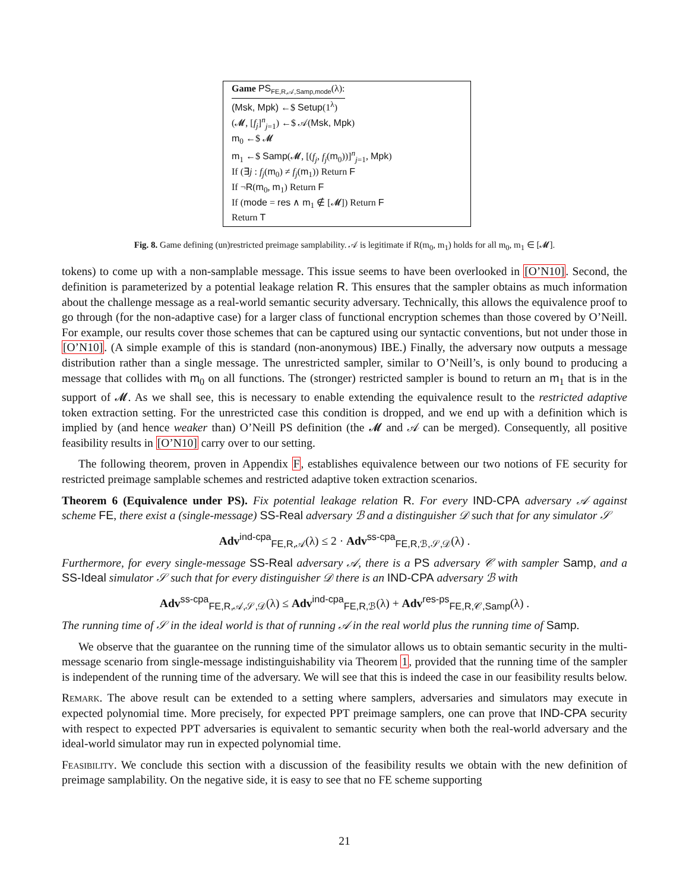Game PS<sub>FE,R,𝒜,Samp,mode</sub>(λ):
(Msk, Mpk) ←$ Setup(1<sup>λ</sup>)
(𝓜, [f<sub>j</sub>]<sup>n</sup><sub>j=1</sub>) ←$ 𝒜(Msk, Mpk)
m<sub>0</sub> ←$ 𝓜
m<sub>1</sub> ←$ Samp(𝓜, [(f<sub>j</sub>, f<sub>j</sub>(m<sub>0</sub>))]<sup>n</sup><sub>j=1</sub>, Mpk)
If (∃j : f<sub>j</sub>(m<sub>0</sub>) ≠ f<sub>j</sub>(m<sub>1</sub>)) Return F
If ¬R(m<sub>0</sub>, m<sub>1</sub>) Return F
If (mode = res ∧ m<sub>1</sub> ∉ [𝓜]) Return F
Return T
Fig. 8. Game defining (un)restricted preimage samplability. 𝒜 is legitimate if R(m<sub>0</sub>, m<sub>1</sub>) holds for all m<sub>0</sub>, m<sub>1</sub> ∈ [𝓜].
tokens) to come up with a non-samplable message. This issue seems to have been overlooked in [O’N10]. Second, the definition is parameterized by a potential leakage relation R. This ensures that the sampler obtains as much information about the challenge message as a real-world semantic security adversary. Technically, this allows the equivalence proof to go through (for the non-adaptive case) for a larger class of functional encryption schemes than those covered by O’Neill. For example, our results cover those schemes that can be captured using our syntactic conventions, but not under those in [O’N10]. (A simple example of this is standard (non-anonymous) IBE.) Finally, the adversary now outputs a message distribution rather than a single message. The unrestricted sampler, similar to O’Neill’s, is only bound to producing a message that collides with m<sub>0</sub> on all functions. The (stronger) restricted sampler is bound to return an m<sub>1</sub> that is in the support of 𝓜. As we shall see, this is necessary to enable extending the equivalence result to the restricted adaptive token extraction setting. For the unrestricted case this condition is dropped, and we end up with a definition which is implied by (and hence weaker than) O’Neill PS definition (the 𝓜 and 𝒜 can be merged). Consequently, all positive feasibility results in [O’N10] carry over to our setting.
The following theorem, proven in Appendix F, establishes equivalence between our two notions of FE security for restricted preimage samplable schemes and restricted adaptive token extraction scenarios.
Theorem 6 (Equivalence under PS). Fix potential leakage relation R. For every IND-CPA adversary 𝒜 against scheme FE, there exist a (single-message) SS-Real adversary ℬ and a distinguisher 𝒟 such that for any simulator 𝒮
Adv<sup>ind-cpa</sup><sub>FE,R,𝒜</sub>(λ) ≤ 2 · Adv<sup>ss-cpa</sup><sub>FE,R,ℬ,𝒮,𝒟</sub>(λ) .
Furthermore, for every single-message SS-Real adversary 𝒜, there is a PS adversary 𝒞 with sampler Samp, and a SS-Ideal simulator 𝒮 such that for every distinguisher 𝒟 there is an IND-CPA adversary ℬ with
Adv<sup>ss-cpa</sup><sub>FE,R,𝒜,𝒮,𝒟</sub>(λ) ≤ Adv<sup>ind-cpa</sup><sub>FE,R,ℬ</sub>(λ) + Adv<sup>res-ps</sup><sub>FE,R,𝒞,Samp</sub>(λ) .
The running time of 𝒮 in the ideal world is that of running 𝒜 in the real world plus the running time of Samp.
We observe that the guarantee on the running time of the simulator allows us to obtain semantic security in the multi-message scenario from single-message indistinguishability via Theorem 1, provided that the running time of the sampler is independent of the running time of the adversary. We will see that this is indeed the case in our feasibility results below.
Remark. The above result can be extended to a setting where samplers, adversaries and simulators may execute in expected polynomial time. More precisely, for expected PPT preimage samplers, one can prove that IND-CPA security with respect to expected PPT adversaries is equivalent to semantic security when both the real-world adversary and the ideal-world simulator may run in expected polynomial time.
Feasibility. We conclude this section with a discussion of the feasibility results we obtain with the new definition of preimage samplability. On the negative side, it is easy to see that no FE scheme supporting
21